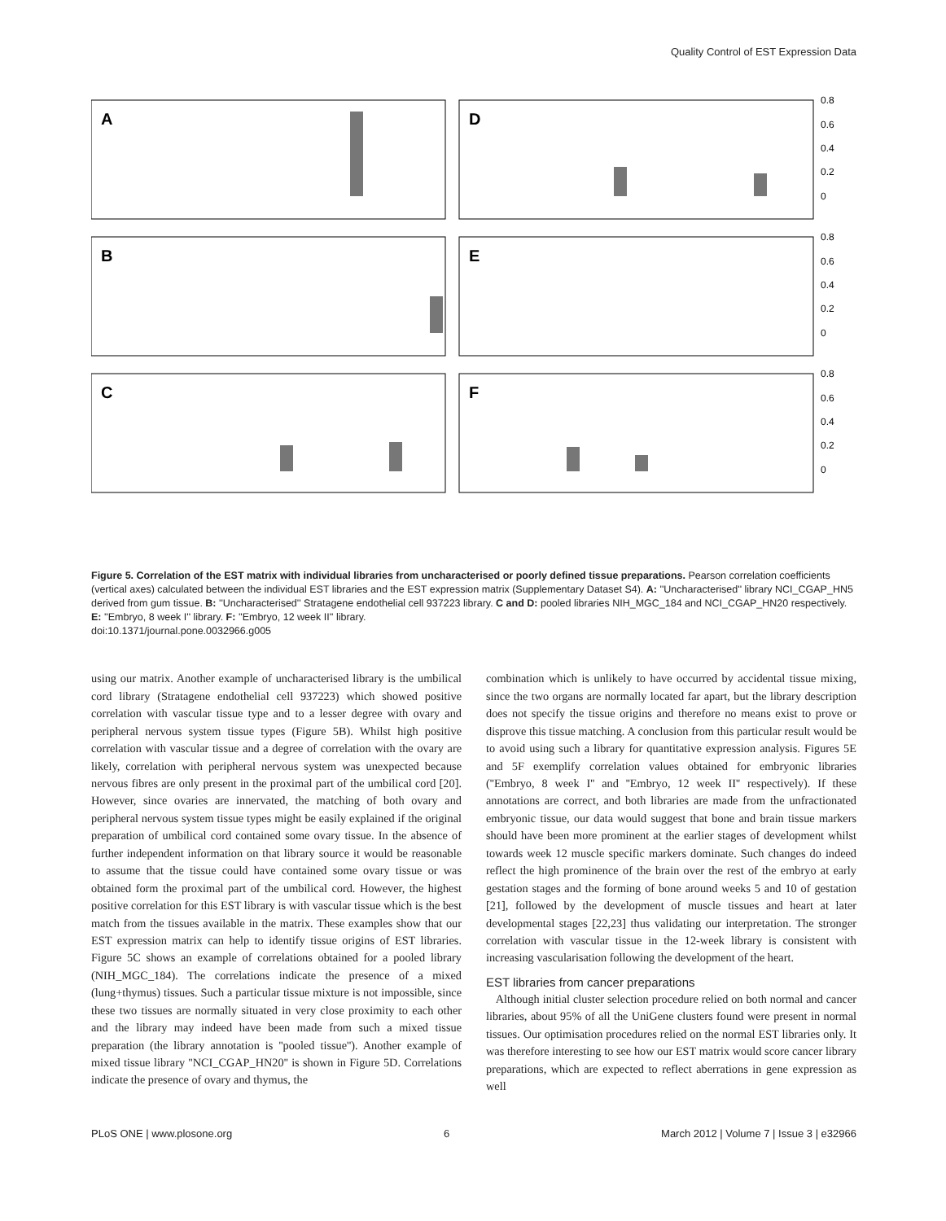Quality Control of EST Expression Data
A
D
B
E
C
F
0.8
0.6
0.4
0.2
0
0.8
0.6
0.4
0.2
0
0.8
0.6
0.4
0.2
0
Figure 5. Correlation of the EST matrix with individual libraries from uncharacterised or poorly defined tissue preparations. Pearson correlation coefficients (vertical axes) calculated between the individual EST libraries and the EST expression matrix (Supplementary Dataset S4). A: ''Uncharacterised'' library NCI_CGAP_HN5 derived from gum tissue. B: ''Uncharacterised'' Stratagene endothelial cell 937223 library. C and D: pooled libraries NIH_MGC_184 and NCI_CGAP_HN20 respectively. E: ''Embryo, 8 week I'' library. F: ''Embryo, 12 week II'' library.
doi:10.1371/journal.pone.0032966.g005
using our matrix. Another example of uncharacterised library is the umbilical cord library (Stratagene endothelial cell 937223) which showed positive correlation with vascular tissue type and to a lesser degree with ovary and peripheral nervous system tissue types (Figure 5B). Whilst high positive correlation with vascular tissue and a degree of correlation with the ovary are likely, correlation with peripheral nervous system was unexpected because nervous fibres are only present in the proximal part of the umbilical cord [20]. However, since ovaries are innervated, the matching of both ovary and peripheral nervous system tissue types might be easily explained if the original preparation of umbilical cord contained some ovary tissue. In the absence of further independent information on that library source it would be reasonable to assume that the tissue could have contained some ovary tissue or was obtained form the proximal part of the umbilical cord. However, the highest positive correlation for this EST library is with vascular tissue which is the best match from the tissues available in the matrix. These examples show that our EST expression matrix can help to identify tissue origins of EST libraries. Figure 5C shows an example of correlations obtained for a pooled library (NIH_MGC_184). The correlations indicate the presence of a mixed (lung+thymus) tissues. Such a particular tissue mixture is not impossible, since these two tissues are normally situated in very close proximity to each other and the library may indeed have been made from such a mixed tissue preparation (the library annotation is ''pooled tissue''). Another example of mixed tissue library ''NCI_CGAP_HN20'' is shown in Figure 5D. Correlations indicate the presence of ovary and thymus, the
combination which is unlikely to have occurred by accidental tissue mixing, since the two organs are normally located far apart, but the library description does not specify the tissue origins and therefore no means exist to prove or disprove this tissue matching. A conclusion from this particular result would be to avoid using such a library for quantitative expression analysis. Figures 5E and 5F exemplify correlation values obtained for embryonic libraries (''Embryo, 8 week I'' and ''Embryo, 12 week II'' respectively). If these annotations are correct, and both libraries are made from the unfractionated embryonic tissue, our data would suggest that bone and brain tissue markers should have been more prominent at the earlier stages of development whilst towards week 12 muscle specific markers dominate. Such changes do indeed reflect the high prominence of the brain over the rest of the embryo at early gestation stages and the forming of bone around weeks 5 and 10 of gestation [21], followed by the development of muscle tissues and heart at later developmental stages [22,23] thus validating our interpretation. The stronger correlation with vascular tissue in the 12-week library is consistent with increasing vascularisation following the development of the heart.
EST libraries from cancer preparations
Although initial cluster selection procedure relied on both normal and cancer libraries, about 95% of all the UniGene clusters found were present in normal tissues. Our optimisation procedures relied on the normal EST libraries only. It was therefore interesting to see how our EST matrix would score cancer library preparations, which are expected to reflect aberrations in gene expression as well
PLoS ONE | www.plosone.org 6 March 2012 | Volume 7 | Issue 3 | e32966